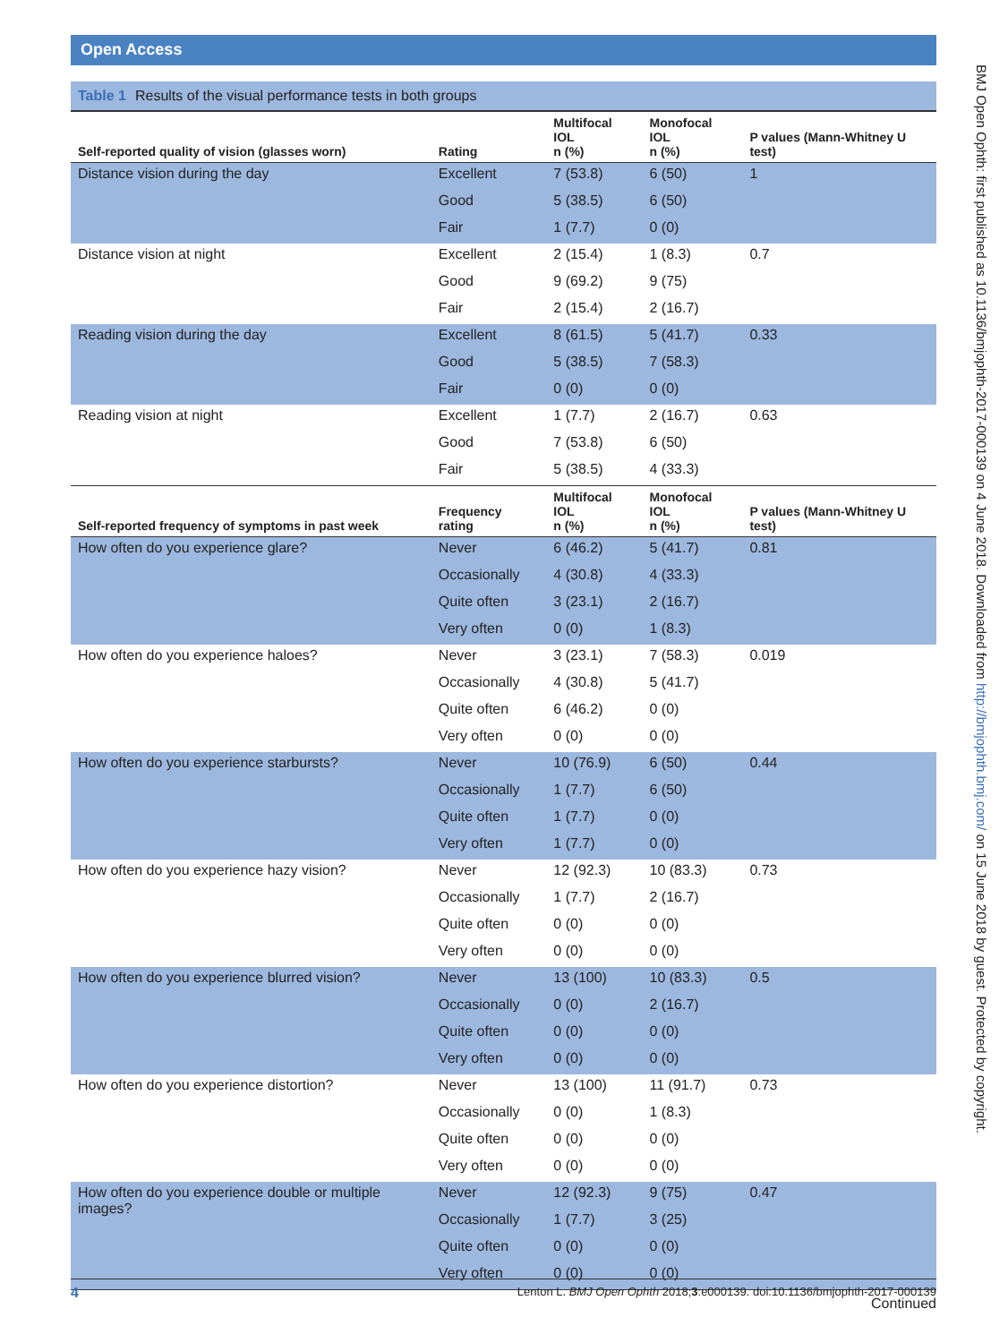Open Access
Table 1 Results of the visual performance tests in both groups
| Self-reported quality of vision (glasses worn) | Rating | Multifocal IOL n (%) | Monofocal IOL n (%) | P values (Mann-Whitney U test) |
| --- | --- | --- | --- | --- |
| Distance vision during the day | Excellent | 7 (53.8) | 6 (50) | 1 |
| | Good | 5 (38.5) | 6 (50) | |
| | Fair | 1 (7.7) | 0 (0) | |
| Distance vision at night | Excellent | 2 (15.4) | 1 (8.3) | 0.7 |
| | Good | 9 (69.2) | 9 (75) | |
| | Fair | 2 (15.4) | 2 (16.7) | |
| Reading vision during the day | Excellent | 8 (61.5) | 5 (41.7) | 0.33 |
| | Good | 5 (38.5) | 7 (58.3) | |
| | Fair | 0 (0) | 0 (0) | |
| Reading vision at night | Excellent | 1 (7.7) | 2 (16.7) | 0.63 |
| | Good | 7 (53.8) | 6 (50) | |
| | Fair | 5 (38.5) | 4 (33.3) | |
| Self-reported frequency of symptoms in past week | Frequency rating | Multifocal IOL n (%) | Monofocal IOL n (%) | P values (Mann-Whitney U test) |
| How often do you experience glare? | Never | 6 (46.2) | 5 (41.7) | 0.81 |
| | Occasionally | 4 (30.8) | 4 (33.3) | |
| | Quite often | 3 (23.1) | 2 (16.7) | |
| | Very often | 0 (0) | 1 (8.3) | |
| How often do you experience haloes? | Never | 3 (23.1) | 7 (58.3) | 0.019 |
| | Occasionally | 4 (30.8) | 5 (41.7) | |
| | Quite often | 6 (46.2) | 0 (0) | |
| | Very often | 0 (0) | 0 (0) | |
| How often do you experience starbursts? | Never | 10 (76.9) | 6 (50) | 0.44 |
| | Occasionally | 1 (7.7) | 6 (50) | |
| | Quite often | 1 (7.7) | 0 (0) | |
| | Very often | 1 (7.7) | 0 (0) | |
| How often do you experience hazy vision? | Never | 12 (92.3) | 10 (83.3) | 0.73 |
| | Occasionally | 1 (7.7) | 2 (16.7) | |
| | Quite often | 0 (0) | 0 (0) | |
| | Very often | 0 (0) | 0 (0) | |
| How often do you experience blurred vision? | Never | 13 (100) | 10 (83.3) | 0.5 |
| | Occasionally | 0 (0) | 2 (16.7) | |
| | Quite often | 0 (0) | 0 (0) | |
| | Very often | 0 (0) | 0 (0) | |
| How often do you experience distortion? | Never | 13 (100) | 11 (91.7) | 0.73 |
| | Occasionally | 0 (0) | 1 (8.3) | |
| | Quite often | 0 (0) | 0 (0) | |
| | Very often | 0 (0) | 0 (0) | |
| How often do you experience double or multiple images? | Never | 12 (92.3) | 9 (75) | 0.47 |
| | Occasionally | 1 (7.7) | 3 (25) | |
| | Quite often | 0 (0) | 0 (0) | |
| | Very often | 0 (0) | 0 (0) | |
Continued
4 Lenton L. BMJ Open Ophth 2018;3:e000139. doi:10.1136/bmjophth-2017-000139
BMJ Open Ophth: first published as 10.1136/bmjophth-2017-000139 on 4 June 2018. Downloaded from http://bmjophth.bmj.com/ on 15 June 2018 by guest. Protected by copyright.